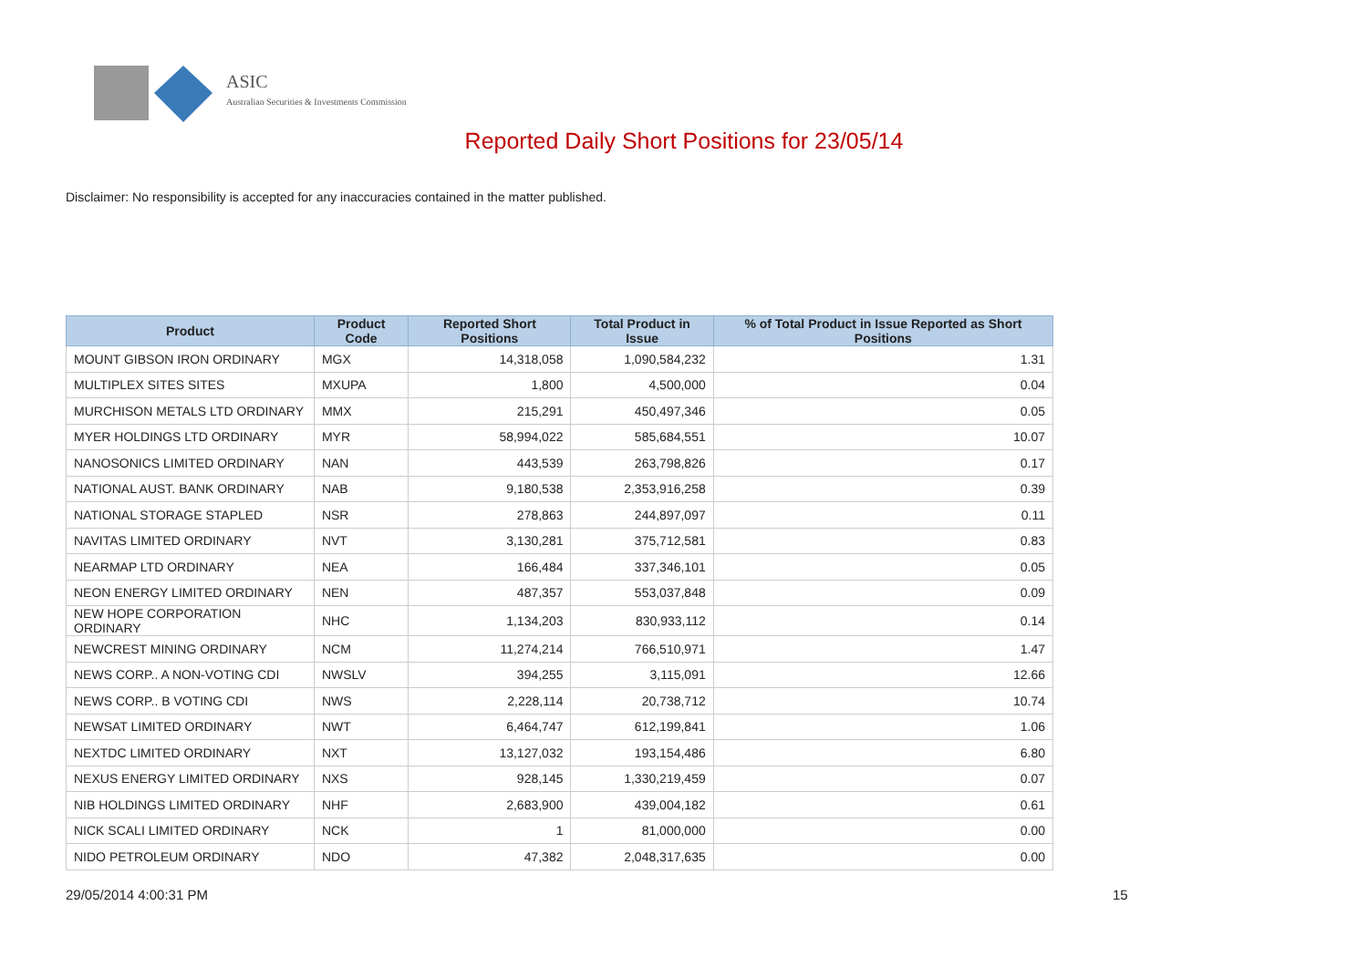ASIC
Australian Securities & Investments Commission
Reported Daily Short Positions for 23/05/14
Disclaimer: No responsibility is accepted for any inaccuracies contained in the matter published.
| Product | Product Code | Reported Short Positions | Total Product in Issue | % of Total Product in Issue Reported as Short Positions |
| --- | --- | --- | --- | --- |
| MOUNT GIBSON IRON ORDINARY | MGX | 14,318,058 | 1,090,584,232 | 1.31 |
| MULTIPLEX SITES SITES | MXUPA | 1,800 | 4,500,000 | 0.04 |
| MURCHISON METALS LTD ORDINARY | MMX | 215,291 | 450,497,346 | 0.05 |
| MYER HOLDINGS LTD ORDINARY | MYR | 58,994,022 | 585,684,551 | 10.07 |
| NANOSONICS LIMITED ORDINARY | NAN | 443,539 | 263,798,826 | 0.17 |
| NATIONAL AUST. BANK ORDINARY | NAB | 9,180,538 | 2,353,916,258 | 0.39 |
| NATIONAL STORAGE STAPLED | NSR | 278,863 | 244,897,097 | 0.11 |
| NAVITAS LIMITED ORDINARY | NVT | 3,130,281 | 375,712,581 | 0.83 |
| NEARMAP LTD ORDINARY | NEA | 166,484 | 337,346,101 | 0.05 |
| NEON ENERGY LIMITED ORDINARY | NEN | 487,357 | 553,037,848 | 0.09 |
| NEW HOPE CORPORATION ORDINARY | NHC | 1,134,203 | 830,933,112 | 0.14 |
| NEWCREST MINING ORDINARY | NCM | 11,274,214 | 766,510,971 | 1.47 |
| NEWS CORP.. A NON-VOTING CDI | NWSLV | 394,255 | 3,115,091 | 12.66 |
| NEWS CORP.. B VOTING CDI | NWS | 2,228,114 | 20,738,712 | 10.74 |
| NEWSAT LIMITED ORDINARY | NWT | 6,464,747 | 612,199,841 | 1.06 |
| NEXTDC LIMITED ORDINARY | NXT | 13,127,032 | 193,154,486 | 6.80 |
| NEXUS ENERGY LIMITED ORDINARY | NXS | 928,145 | 1,330,219,459 | 0.07 |
| NIB HOLDINGS LIMITED ORDINARY | NHF | 2,683,900 | 439,004,182 | 0.61 |
| NICK SCALI LIMITED ORDINARY | NCK | 1 | 81,000,000 | 0.00 |
| NIDO PETROLEUM ORDINARY | NDO | 47,382 | 2,048,317,635 | 0.00 |
29/05/2014 4:00:31 PM 15